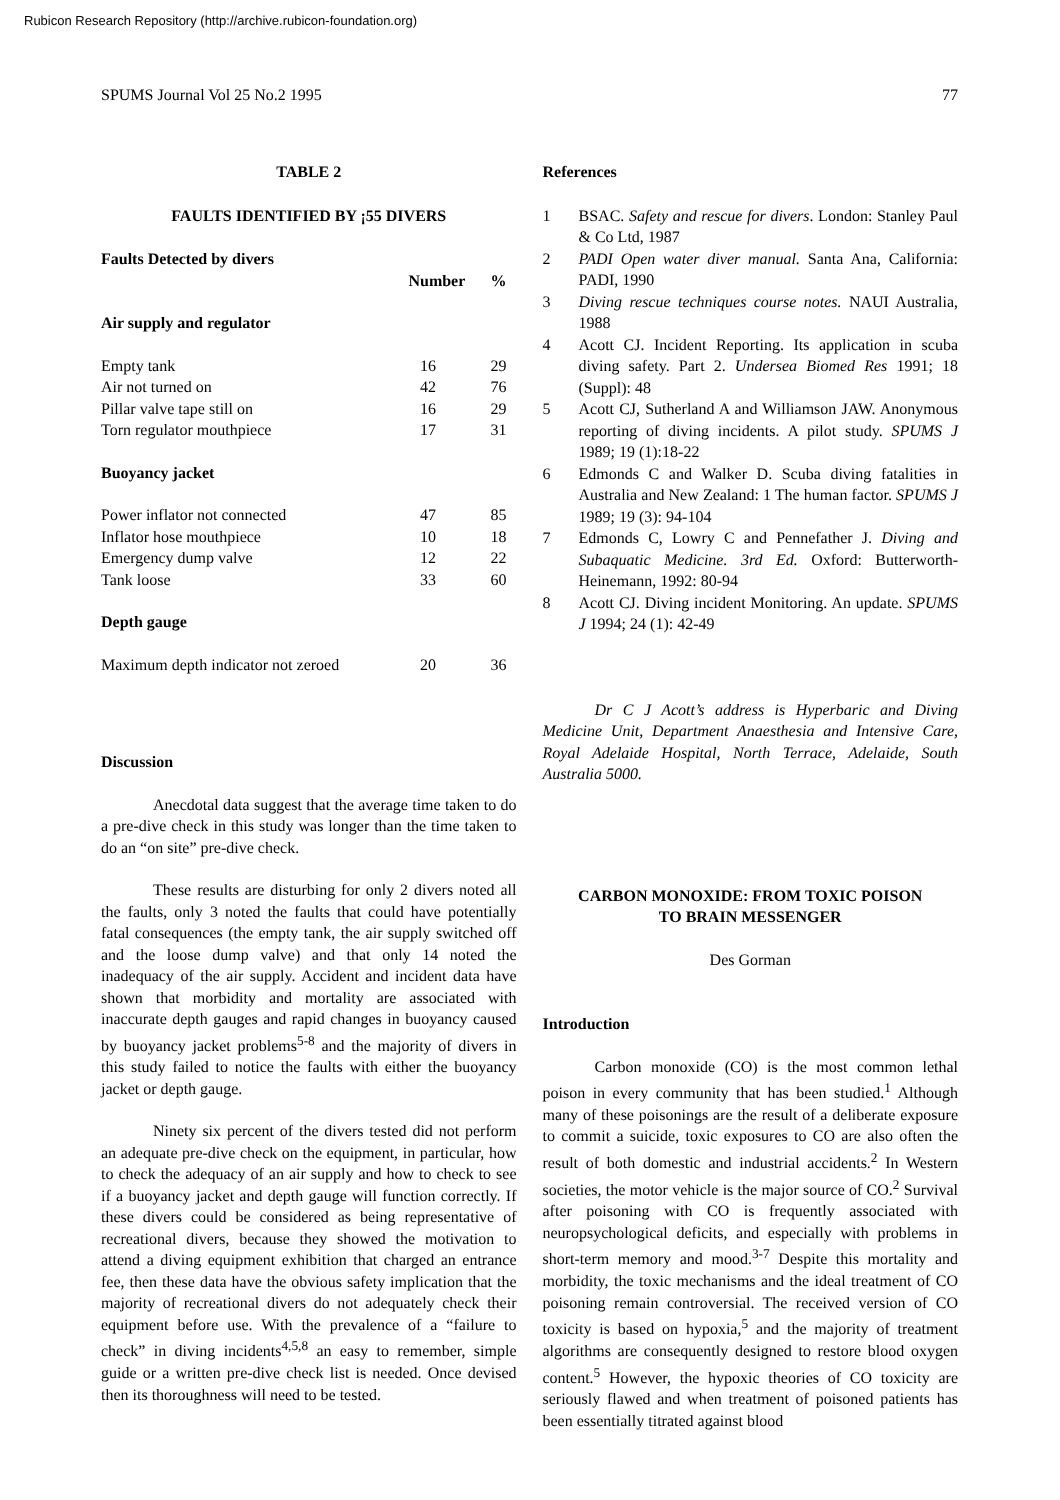Rubicon Research Repository (http://archive.rubicon-foundation.org)
SPUMS Journal Vol 25 No.2 1995 77
TABLE 2
FAULTS IDENTIFIED BY ¡55 DIVERS
| Faults Detected by divers | | |
| --- | --- | --- |
| | Number | % |
| Air supply and regulator | | |
| Empty tank | 16 | 29 |
| Air not turned on | 42 | 76 |
| Pillar valve tape still on | 16 | 29 |
| Torn regulator mouthpiece | 17 | 31 |
| Buoyancy jacket | | |
| Power inflator not connected | 47 | 85 |
| Inflator hose mouthpiece | 10 | 18 |
| Emergency dump valve | 12 | 22 |
| Tank loose | 33 | 60 |
| Depth gauge | | |
| Maximum depth indicator not zeroed | 20 | 36 |
Discussion
Anecdotal data suggest that the average time taken to do a pre-dive check in this study was longer than the time taken to do an “on site” pre-dive check.
These results are disturbing for only 2 divers noted all the faults, only 3 noted the faults that could have potentially fatal consequences (the empty tank, the air supply switched off and the loose dump valve) and that only 14 noted the inadequacy of the air supply. Accident and incident data have shown that morbidity and mortality are associated with inaccurate depth gauges and rapid changes in buoyancy caused by buoyancy jacket problems<sup>5-8</sup> and the majority of divers in this study failed to notice the faults with either the buoyancy jacket or depth gauge.
Ninety six percent of the divers tested did not perform an adequate pre-dive check on the equipment, in particular, how to check the adequacy of an air supply and how to check to see if a buoyancy jacket and depth gauge will function correctly. If these divers could be considered as being representative of recreational divers, because they showed the motivation to attend a diving equipment exhibition that charged an entrance fee, then these data have the obvious safety implication that the majority of recreational divers do not adequately check their equipment before use. With the prevalence of a “failure to check” in diving incidents<sup>4,5,8</sup> an easy to remember, simple guide or a written pre-dive check list is needed. Once devised then its thoroughness will need to be tested.
References
1 BSAC. Safety and rescue for divers. London: Stanley Paul & Co Ltd, 1987
2 PADI Open water diver manual. Santa Ana, California: PADI, 1990
3 Diving rescue techniques course notes. NAUI Australia, 1988
4 Acott CJ. Incident Reporting. Its application in scuba diving safety. Part 2. Undersea Biomed Res 1991; 18 (Suppl): 48
5 Acott CJ, Sutherland A and Williamson JAW. Anonymous reporting of diving incidents. A pilot study. SPUMS J 1989; 19 (1):18-22
6 Edmonds C and Walker D. Scuba diving fatalities in Australia and New Zealand: 1 The human factor. SPUMS J 1989; 19 (3): 94-104
7 Edmonds C, Lowry C and Pennefather J. Diving and Subaquatic Medicine. 3rd Ed. Oxford: Butterworth-Heinemann, 1992: 80-94
8 Acott CJ. Diving incident Monitoring. An update. SPUMS J 1994; 24 (1): 42-49
Dr C J Acott’s address is Hyperbaric and Diving Medicine Unit, Department Anaesthesia and Intensive Care, Royal Adelaide Hospital, North Terrace, Adelaide, South Australia 5000.
CARBON MONOXIDE: FROM TOXIC POISON
TO BRAIN MESSENGER
Des Gorman
Introduction
Carbon monoxide (CO) is the most common lethal poison in every community that has been studied.<sup>1</sup> Although many of these poisonings are the result of a deliberate exposure to commit a suicide, toxic exposures to CO are also often the result of both domestic and industrial accidents.<sup>2</sup> In Western societies, the motor vehicle is the major source of CO.<sup>2</sup> Survival after poisoning with CO is frequently associated with neuropsychological deficits, and especially with problems in short-term memory and mood.<sup>3-7</sup> Despite this mortality and morbidity, the toxic mechanisms and the ideal treatment of CO poisoning remain controversial. The received version of CO toxicity is based on hypoxia,<sup>5</sup> and the majority of treatment algorithms are consequently designed to restore blood oxygen content.<sup>5</sup> However, the hypoxic theories of CO toxicity are seriously flawed and when treatment of poisoned patients has been essentially titrated against blood